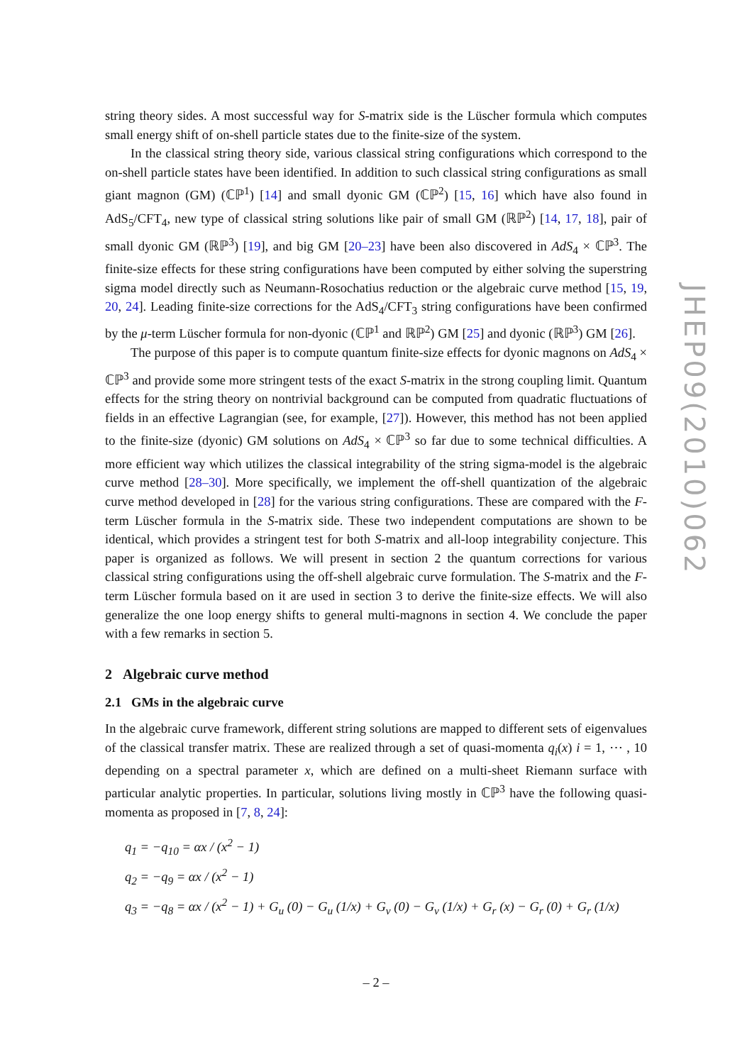string theory sides. A most successful way for S-matrix side is the Lüscher formula which computes small energy shift of on-shell particle states due to the finite-size of the system.
In the classical string theory side, various classical string configurations which correspond to the on-shell particle states have been identified. In addition to such classical string configurations as small giant magnon (GM) (ℂℙ<sup>1</sup>) [14] and small dyonic GM (ℂℙ<sup>2</sup>) [15, 16] which have also found in AdS<sub>5</sub>/CFT<sub>4</sub>, new type of classical string solutions like pair of small GM (ℝℙ<sup>2</sup>) [14, 17, 18], pair of small dyonic GM (ℝℙ<sup>3</sup>) [19], and big GM [20–23] have been also discovered in AdS<sub>4</sub> × ℂℙ<sup>3</sup>. The finite-size effects for these string configurations have been computed by either solving the superstring sigma model directly such as Neumann-Rosochatius reduction or the algebraic curve method [15, 19, 20, 24]. Leading finite-size corrections for the AdS<sub>4</sub>/CFT<sub>3</sub> string configurations have been confirmed by the μ-term Lüscher formula for non-dyonic (ℂℙ<sup>1</sup> and ℝℙ<sup>2</sup>) GM [25] and dyonic (ℝℙ<sup>3</sup>) GM [26].
The purpose of this paper is to compute quantum finite-size effects for dyonic magnons on AdS<sub>4</sub> × ℂℙ<sup>3</sup> and provide some more stringent tests of the exact S-matrix in the strong coupling limit. Quantum effects for the string theory on nontrivial background can be computed from quadratic fluctuations of fields in an effective Lagrangian (see, for example, [27]). However, this method has not been applied to the finite-size (dyonic) GM solutions on AdS<sub>4</sub> × ℂℙ<sup>3</sup> so far due to some technical difficulties. A more efficient way which utilizes the classical integrability of the string sigma-model is the algebraic curve method [28–30]. More specifically, we implement the off-shell quantization of the algebraic curve method developed in [28] for the various string configurations. These are compared with the F-term Lüscher formula in the S-matrix side. These two independent computations are shown to be identical, which provides a stringent test for both S-matrix and all-loop integrability conjecture. This paper is organized as follows. We will present in section 2 the quantum corrections for various classical string configurations using the off-shell algebraic curve formulation. The S-matrix and the F-term Lüscher formula based on it are used in section 3 to derive the finite-size effects. We will also generalize the one loop energy shifts to general multi-magnons in section 4. We conclude the paper with a few remarks in section 5.
2 Algebraic curve method
2.1 GMs in the algebraic curve
In the algebraic curve framework, different string solutions are mapped to different sets of eigenvalues of the classical transfer matrix. These are realized through a set of quasi-momenta q<sub>i</sub>(x) i = 1, ⋯ , 10 depending on a spectral parameter x, which are defined on a multi-sheet Riemann surface with particular analytic properties. In particular, solutions living mostly in ℂℙ<sup>3</sup> have the following quasi-momenta as proposed in [7, 8, 24]:
q<sub>1</sub> = −q<sub>10</sub> = αx / (x<sup>2</sup> − 1)
q<sub>2</sub> = −q<sub>9</sub> = αx / (x<sup>2</sup> − 1)
q<sub>3</sub> = −q<sub>8</sub> = αx / (x<sup>2</sup> − 1) + G<sub>u</sub> (0) − G<sub>u</sub> (1/x) + G<sub>v</sub> (0) − G<sub>v</sub> (1/x) + G<sub>r</sub> (x) − G<sub>r</sub> (0) + G<sub>r</sub> (1/x)
JHEP09(2010)062
– 2 –